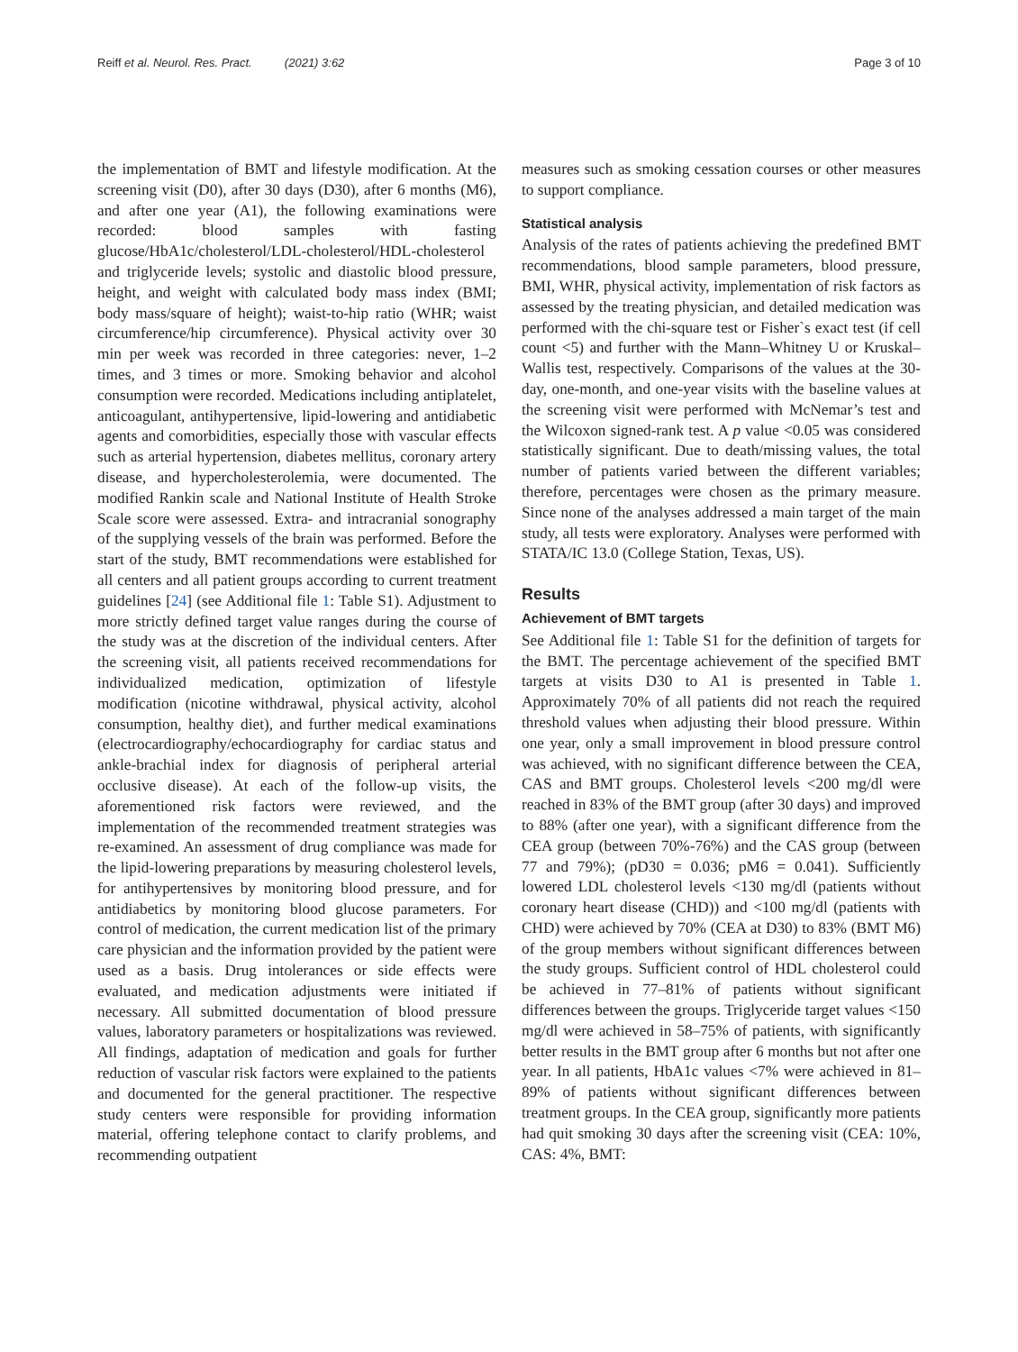Reiff et al. Neurol. Res. Pract. (2021) 3:62 Page 3 of 10
the implementation of BMT and lifestyle modification. At the screening visit (D0), after 30 days (D30), after 6 months (M6), and after one year (A1), the following examinations were recorded: blood samples with fasting glucose/HbA1c/cholesterol/LDL-cholesterol/HDL-cholesterol and triglyceride levels; systolic and diastolic blood pressure, height, and weight with calculated body mass index (BMI; body mass/square of height); waist-to-hip ratio (WHR; waist circumference/hip circumference). Physical activity over 30 min per week was recorded in three categories: never, 1–2 times, and 3 times or more. Smoking behavior and alcohol consumption were recorded. Medications including antiplatelet, anticoagulant, antihypertensive, lipid-lowering and antidiabetic agents and comorbidities, especially those with vascular effects such as arterial hypertension, diabetes mellitus, coronary artery disease, and hypercholesterolemia, were documented. The modified Rankin scale and National Institute of Health Stroke Scale score were assessed. Extra- and intracranial sonography of the supplying vessels of the brain was performed. Before the start of the study, BMT recommendations were established for all centers and all patient groups according to current treatment guidelines [24] (see Additional file 1: Table S1). Adjustment to more strictly defined target value ranges during the course of the study was at the discretion of the individual centers. After the screening visit, all patients received recommendations for individualized medication, optimization of lifestyle modification (nicotine withdrawal, physical activity, alcohol consumption, healthy diet), and further medical examinations (electrocardiography/echocardiography for cardiac status and ankle-brachial index for diagnosis of peripheral arterial occlusive disease). At each of the follow-up visits, the aforementioned risk factors were reviewed, and the implementation of the recommended treatment strategies was re-examined. An assessment of drug compliance was made for the lipid-lowering preparations by measuring cholesterol levels, for antihypertensives by monitoring blood pressure, and for antidiabetics by monitoring blood glucose parameters. For control of medication, the current medication list of the primary care physician and the information provided by the patient were used as a basis. Drug intolerances or side effects were evaluated, and medication adjustments were initiated if necessary. All submitted documentation of blood pressure values, laboratory parameters or hospitalizations was reviewed. All findings, adaptation of medication and goals for further reduction of vascular risk factors were explained to the patients and documented for the general practitioner. The respective study centers were responsible for providing information material, offering telephone contact to clarify problems, and recommending outpatient
measures such as smoking cessation courses or other measures to support compliance.
Statistical analysis
Analysis of the rates of patients achieving the predefined BMT recommendations, blood sample parameters, blood pressure, BMI, WHR, physical activity, implementation of risk factors as assessed by the treating physician, and detailed medication was performed with the chi-square test or Fisher`s exact test (if cell count <5) and further with the Mann–Whitney U or Kruskal–Wallis test, respectively. Comparisons of the values at the 30-day, one-month, and one-year visits with the baseline values at the screening visit were performed with McNemar’s test and the Wilcoxon signed-rank test. A p value <0.05 was considered statistically significant. Due to death/missing values, the total number of patients varied between the different variables; therefore, percentages were chosen as the primary measure. Since none of the analyses addressed a main target of the main study, all tests were exploratory. Analyses were performed with STATA/IC 13.0 (College Station, Texas, US).
Results
Achievement of BMT targets
See Additional file 1: Table S1 for the definition of targets for the BMT. The percentage achievement of the specified BMT targets at visits D30 to A1 is presented in Table 1. Approximately 70% of all patients did not reach the required threshold values when adjusting their blood pressure. Within one year, only a small improvement in blood pressure control was achieved, with no significant difference between the CEA, CAS and BMT groups. Cholesterol levels <200 mg/dl were reached in 83% of the BMT group (after 30 days) and improved to 88% (after one year), with a significant difference from the CEA group (between 70%-76%) and the CAS group (between 77 and 79%); (pD30 = 0.036; pM6 = 0.041). Sufficiently lowered LDL cholesterol levels <130 mg/dl (patients without coronary heart disease (CHD)) and <100 mg/dl (patients with CHD) were achieved by 70% (CEA at D30) to 83% (BMT M6) of the group members without significant differences between the study groups. Sufficient control of HDL cholesterol could be achieved in 77–81% of patients without significant differences between the groups. Triglyceride target values <150 mg/dl were achieved in 58–75% of patients, with significantly better results in the BMT group after 6 months but not after one year. In all patients, HbA1c values <7% were achieved in 81–89% of patients without significant differences between treatment groups. In the CEA group, significantly more patients had quit smoking 30 days after the screening visit (CEA: 10%, CAS: 4%, BMT: